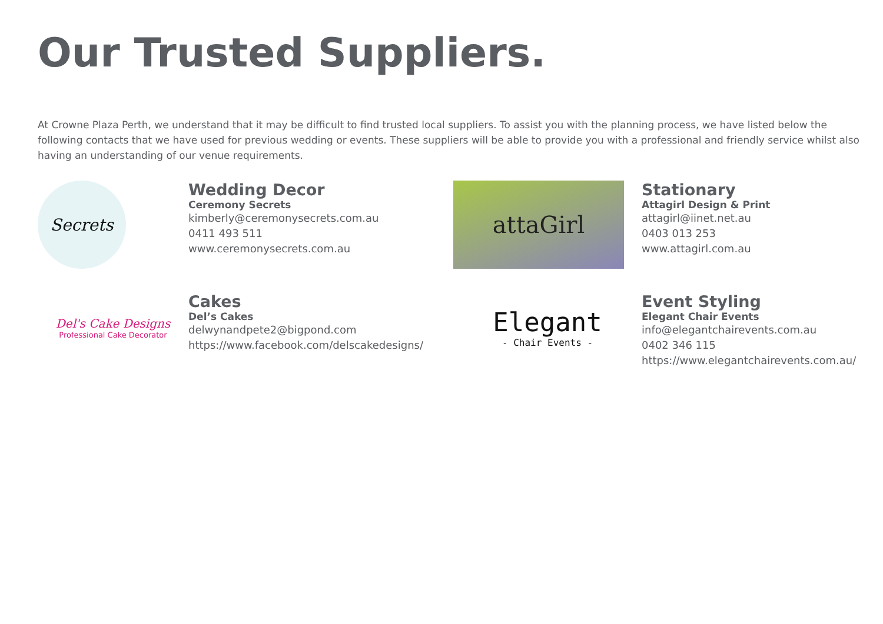Our Trusted Suppliers.
At Crowne Plaza Perth, we understand that it may be difficult to find trusted local suppliers. To assist you with the planning process, we have listed below the following contacts that we have used for previous wedding or events. These suppliers will be able to provide you with a professional and friendly service whilst also having an understanding of our venue requirements.
Secrets
Wedding Decor
Ceremony Secrets
kimberly@ceremonysecrets.com.au
0411 493 511
www.ceremonysecrets.com.au
attaGirl
Stationary
Attagirl Design & Print
attagirl@iinet.net.au
0403 013 253
www.attagirl.com.au
Del's Cake Designs
Professional Cake Decorator
Cakes
Del’s Cakes
delwynandpete2@bigpond.com
https://www.facebook.com/delscakedesigns/
Elegant
- Chair Events -
Event Styling
Elegant Chair Events
info@elegantchairevents.com.au
0402 346 115
https://www.elegantchairevents.com.au/